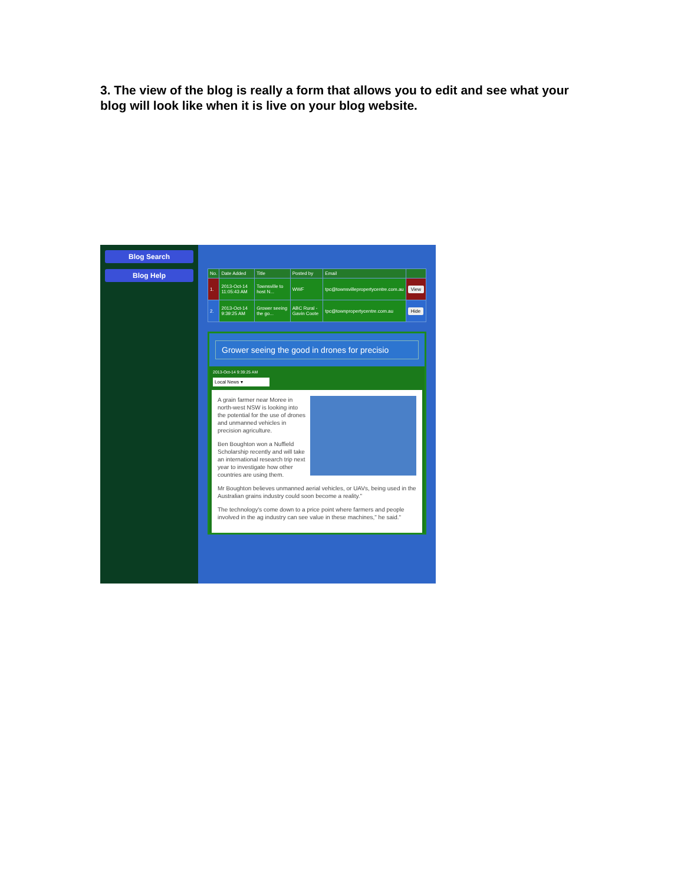3. The view of the blog is really a form that allows you to edit and see what your blog will look like when it is live on your blog website.
Blog Search
Blog Help
| No. | Date Added | Title | Posted by | Email | |
| --- | --- | --- | --- | --- | --- |
| 1. | 2013-Oct-14 11:05:43 AM | Townsville to host N... | WWF | tpc@townsvillepropertycentre.com.au | View |
| 2. | 2013-Oct-14 9:39:25 AM | Grower seeing the go... | ABC Rural - Gavin Coote | tpc@townpropertycentre.com.au | Hide |
Grower seeing the good in drones for precisio
2013-Oct-14 9:39:25 AM
Local News ▾
A grain farmer near Moree in north-west NSW is looking into the potential for the use of drones and unmanned vehicles in precision agriculture.
Ben Boughton won a Nuffield Scholarship recently and will take an international research trip next year to investigate how other countries are using them.
Mr Boughton believes unmanned aerial vehicles, or UAVs, being used in the Australian grains industry could soon become a reality."
The technology's come down to a price point where farmers and people involved in the ag industry can see value in these machines," he said."